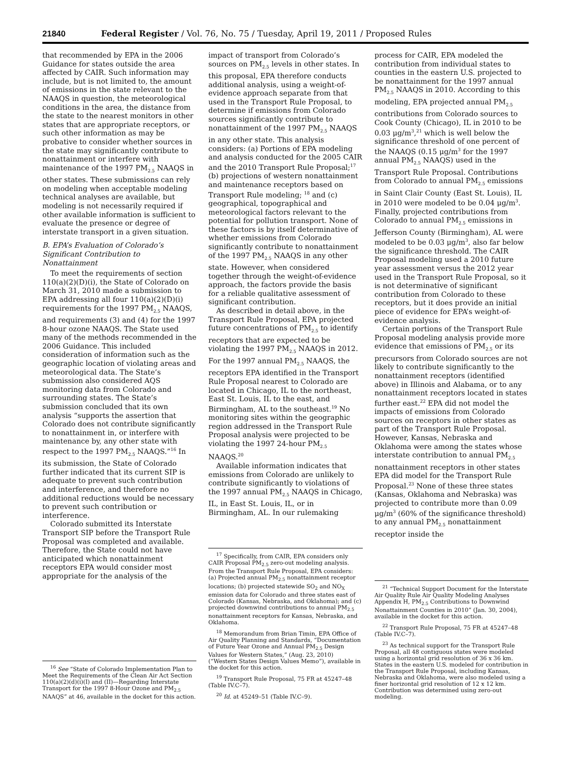21840 Federal Register / Vol. 76, No. 75 / Tuesday, April 19, 2011 / Proposed Rules
that recommended by EPA in the 2006 Guidance for states outside the area affected by CAIR. Such information may include, but is not limited to, the amount of emissions in the state relevant to the NAAQS in question, the meteorological conditions in the area, the distance from the state to the nearest monitors in other states that are appropriate receptors, or such other information as may be probative to consider whether sources in the state may significantly contribute to nonattainment or interfere with maintenance of the 1997 PM<sub>2.5</sub> NAAQS in other states. These submissions can rely on modeling when acceptable modeling technical analyses are available, but modeling is not necessarily required if other available information is sufficient to evaluate the presence or degree of interstate transport in a given situation.
B. EPA’s Evaluation of Colorado’s Significant Contribution to Nonattainment
To meet the requirements of section 110(a)(2)(D)(i), the State of Colorado on March 31, 2010 made a submission to EPA addressing all four 110(a)(2)(D)(i) requirements for the 1997 PM<sub>2.5</sub> NAAQS, and requirements (3) and (4) for the 1997 8-hour ozone NAAQS. The State used many of the methods recommended in the 2006 Guidance. This included consideration of information such as the geographic location of violating areas and meteorological data. The State’s submission also considered AQS monitoring data from Colorado and surrounding states. The State’s submission concluded that its own analysis “supports the assertion that Colorado does not contribute significantly to nonattainment in, or interfere with maintenance by, any other state with respect to the 1997 PM<sub>2.5</sub> NAAQS.”<sup>16</sup> In its submission, the State of Colorado further indicated that its current SIP is adequate to prevent such contribution and interference, and therefore no additional reductions would be necessary to prevent such contribution or interference.
Colorado submitted its Interstate Transport SIP before the Transport Rule Proposal was completed and available. Therefore, the State could not have anticipated which nonattainment receptors EPA would consider most appropriate for the analysis of the
<sup>16</sup> See “State of Colorado Implementation Plan to Meet the Requirements of the Clean Air Act Section 110(a)(2)(d)(i)(I) and (II)—Regarding Interstate Transport for the 1997 8-Hour Ozone and PM<sub>2.5</sub> NAAQS” at 46, available in the docket for this action.
impact of transport from Colorado’s sources on PM<sub>2.5</sub> levels in other states. In this proposal, EPA therefore conducts additional analysis, using a weight-of-evidence approach separate from that used in the Transport Rule Proposal, to determine if emissions from Colorado sources significantly contribute to nonattainment of the 1997 PM<sub>2.5</sub> NAAQS in any other state. This analysis considers: (a) Portions of EPA modeling and analysis conducted for the 2005 CAIR and the 2010 Transport Rule Proposal;<sup>17</sup> (b) projections of western nonattainment and maintenance receptors based on Transport Rule modeling; <sup>18</sup> and (c) geographical, topographical and meteorological factors relevant to the potential for pollution transport. None of these factors is by itself determinative of whether emissions from Colorado significantly contribute to nonattainment of the 1997 PM<sub>2.5</sub> NAAQS in any other state. However, when considered together through the weight-of-evidence approach, the factors provide the basis for a reliable qualitative assessment of significant contribution.
As described in detail above, in the Transport Rule Proposal, EPA projected future concentrations of PM<sub>2.5</sub> to identify receptors that are expected to be violating the 1997 PM<sub>2.5</sub> NAAQS in 2012. For the 1997 annual PM<sub>2.5</sub> NAAQS, the receptors EPA identified in the Transport Rule Proposal nearest to Colorado are located in Chicago, IL to the northeast, East St. Louis, IL to the east, and Birmingham, AL to the southeast.<sup>19</sup> No monitoring sites within the geographic region addressed in the Transport Rule Proposal analysis were projected to be violating the 1997 24-hour PM<sub>2.5</sub> NAAQS.<sup>20</sup>
Available information indicates that emissions from Colorado are unlikely to contribute significantly to violations of the 1997 annual PM<sub>2.5</sub> NAAQS in Chicago, IL, in East St. Louis, IL, or in Birmingham, AL. In our rulemaking
<sup>17</sup> Specifically, from CAIR, EPA considers only CAIR Proposal PM<sub>2.5</sub> zero-out modeling analysis. From the Transport Rule Proposal, EPA considers: (a) Projected annual PM<sub>2.5</sub> nonattainment receptor locations; (b) projected statewide SO<sub>2</sub> and NO<sub>X</sub> emission data for Colorado and three states east of Colorado (Kansas, Nebraska, and Oklahoma); and (c) projected downwind contributions to annual PM<sub>2.5</sub> nonattainment receptors for Kansas, Nebraska, and Oklahoma.
<sup>18</sup> Memorandum from Brian Timin, EPA Office of Air Quality Planning and Standards, “Documentation of Future Year Ozone and Annual PM<sub>2.5</sub> Design Values for Western States,” (Aug. 23, 2010) (“Western States Design Values Memo”), available in the docket for this action.
<sup>19</sup> Transport Rule Proposal, 75 FR at 45247–48 (Table IV.C–7).
<sup>20</sup> Id. at 45249–51 (Table IV.C–9).
process for CAIR, EPA modeled the contribution from individual states to counties in the eastern U.S. projected to be nonattainment for the 1997 annual PM<sub>2.5</sub> NAAQS in 2010. According to this modeling, EPA projected annual PM<sub>2.5</sub> contributions from Colorado sources to Cook County (Chicago), IL in 2010 to be 0.03 μg/m<sup>3</sup>,<sup>21</sup> which is well below the significance threshold of one percent of the NAAQS (0.15 μg/m<sup>3</sup> for the 1997 annual PM<sub>2.5</sub> NAAQS) used in the Transport Rule Proposal. Contributions from Colorado to annual PM<sub>2.5</sub> emissions in Saint Clair County (East St. Louis), IL in 2010 were modeled to be 0.04 μg/m<sup>3</sup>. Finally, projected contributions from Colorado to annual PM<sub>2.5</sub> emissions in Jefferson County (Birmingham), AL were modeled to be 0.03 μg/m<sup>3</sup>, also far below the significance threshold. The CAIR Proposal modeling used a 2010 future year assessment versus the 2012 year used in the Transport Rule Proposal, so it is not determinative of significant contribution from Colorado to these receptors, but it does provide an initial piece of evidence for EPA’s weight-of-evidence analysis.
Certain portions of the Transport Rule Proposal modeling analysis provide more evidence that emissions of PM<sub>2.5</sub> or its precursors from Colorado sources are not likely to contribute significantly to the nonattainment receptors (identified above) in Illinois and Alabama, or to any nonattainment receptors located in states further east.<sup>22</sup> EPA did not model the impacts of emissions from Colorado sources on receptors in other states as part of the Transport Rule Proposal. However, Kansas, Nebraska and Oklahoma were among the states whose interstate contribution to annual PM<sub>2.5</sub> nonattainment receptors in other states EPA did model for the Transport Rule Proposal.<sup>23</sup> None of these three states (Kansas, Oklahoma and Nebraska) was projected to contribute more than 0.09 μg/m<sup>3</sup> (60% of the significance threshold) to any annual PM<sub>2.5</sub> nonattainment receptor inside the
<sup>21</sup> “Technical Support Document for the Interstate Air Quality Rule Air Quality Modeling Analyses Appendix H, PM<sub>2.5</sub> Contributions to Downwind Nonattainment Counties in 2010” (Jan. 30, 2004), available in the docket for this action.
<sup>22</sup> Transport Rule Proposal, 75 FR at 45247–48 (Table IV.C–7).
<sup>23</sup> As technical support for the Transport Rule Proposal, all 48 contiguous states were modeled using a horizontal grid resolution of 36 x 36 km. States in the eastern U.S. modeled for contribution in the Transport Rule Proposal, including Kansas, Nebraska and Oklahoma, were also modeled using a finer horizontal grid resolution of 12 x 12 km. Contribution was determined using zero-out modeling.